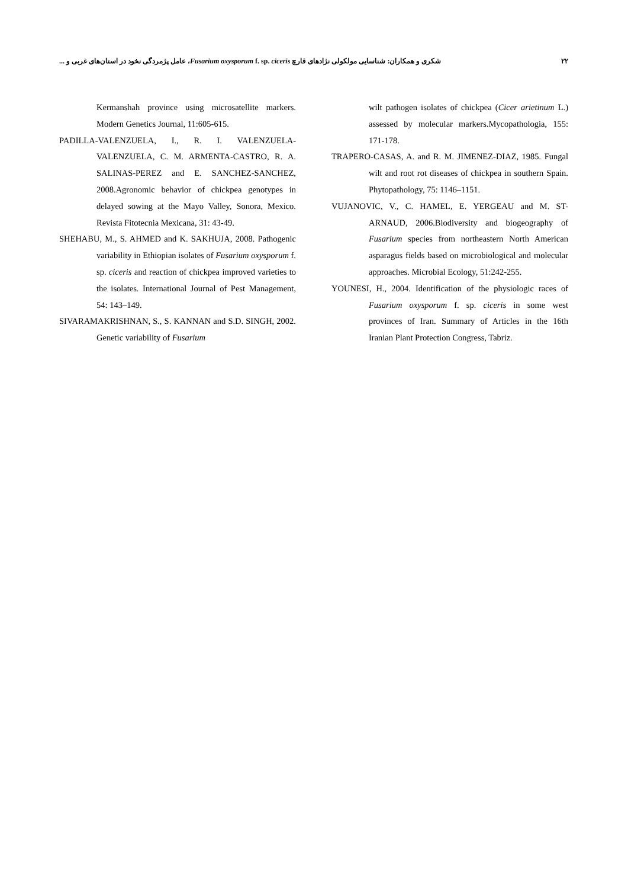شکری و همکاران: شناسایی مولکولی نژادهای قارچ Fusarium oxysporum f. sp. ciceris، عامل پژمردگی نخود در استان‌های غربی و ... ۲۲
Kermanshah province using microsatellite markers. Modern Genetics Journal, 11:605-615.
PADILLA-VALENZUELA, I., R. I. VALENZUELA-VALENZUELA, C. M. ARMENTA-CASTRO, R. A. SALINAS-PEREZ and E. SANCHEZ-SANCHEZ, 2008.Agronomic behavior of chickpea genotypes in delayed sowing at the Mayo Valley, Sonora, Mexico. Revista Fitotecnia Mexicana, 31: 43-49.
SHEHABU, M., S. AHMED and K. SAKHUJA, 2008. Pathogenic variability in Ethiopian isolates of Fusarium oxysporum f. sp. ciceris and reaction of chickpea improved varieties to the isolates. International Journal of Pest Management, 54: 143–149.
SIVARAMAKRISHNAN, S., S. KANNAN and S.D. SINGH, 2002. Genetic variability of Fusarium
wilt pathogen isolates of chickpea (Cicer arietinum L.) assessed by molecular markers.Mycopathologia, 155: 171-178.
TRAPERO-CASAS, A. and R. M. JIMENEZ-DIAZ, 1985. Fungal wilt and root rot diseases of chickpea in southern Spain. Phytopathology, 75: 1146–1151.
VUJANOVIC, V., C. HAMEL, E. YERGEAU and M. ST-ARNAUD, 2006.Biodiversity and biogeography of Fusarium species from northeastern North American asparagus fields based on microbiological and molecular approaches. Microbial Ecology, 51:242-255.
YOUNESI, H., 2004. Identification of the physiologic races of Fusarium oxysporum f. sp. ciceris in some west provinces of Iran. Summary of Articles in the 16th Iranian Plant Protection Congress, Tabriz.